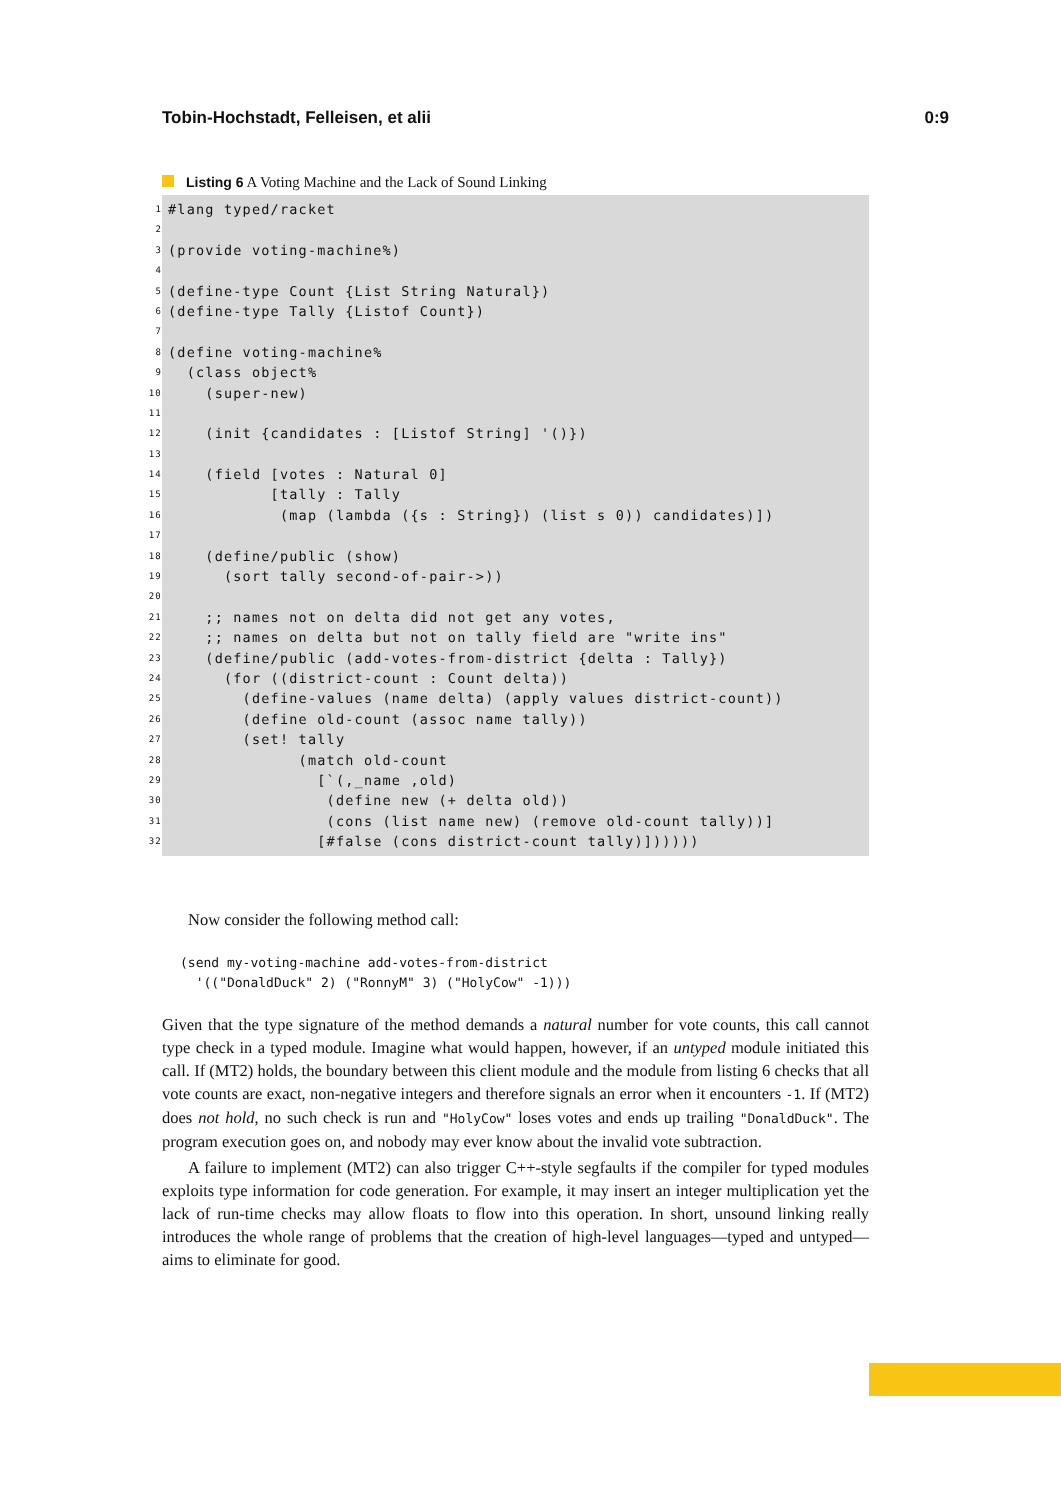Tobin-Hochstadt, Felleisen, et alii 0:9
Listing 6 A Voting Machine and the Lack of Sound Linking
1 #lang typed/racket
2
3 (provide voting-machine%)
4
5 (define-type Count {List String Natural})
6 (define-type Tally {Listof Count})
7
8 (define voting-machine%
9 (class object%
10 (super-new)
11
12 (init {candidates : [Listof String] '()})
13
14 (field [votes : Natural 0]
15 [tally : Tally
16 (map (lambda ({s : String}) (list s 0)) candidates)])
17
18 (define/public (show)
19 (sort tally second-of-pair->))
20
21 ;; names not on delta did not get any votes,
22 ;; names on delta but not on tally field are "write ins"
23 (define/public (add-votes-from-district {delta : Tally})
24 (for ((district-count : Count delta))
25 (define-values (name delta) (apply values district-count))
26 (define old-count (assoc name tally))
27 (set! tally
28 (match old-count
29 [`(,_name ,old)
30 (define new (+ delta old))
31 (cons (list name new) (remove old-count tally))]
32 [#false (cons district-count tally)])))))
Now consider the following method call:
(send my-voting-machine add-votes-from-district
  '(("DonaldDuck" 2) ("RonnyM" 3) ("HolyCow" -1)))
Given that the type signature of the method demands a natural number for vote counts, this call cannot type check in a typed module. Imagine what would happen, however, if an untyped module initiated this call. If (MT2) holds, the boundary between this client module and the module from listing 6 checks that all vote counts are exact, non-negative integers and therefore signals an error when it encounters -1. If (MT2) does not hold, no such check is run and "HolyCow" loses votes and ends up trailing "DonaldDuck". The program execution goes on, and nobody may ever know about the invalid vote subtraction.
A failure to implement (MT2) can also trigger C++-style segfaults if the compiler for typed modules exploits type information for code generation. For example, it may insert an integer multiplication yet the lack of run-time checks may allow floats to flow into this operation. In short, unsound linking really introduces the whole range of problems that the creation of high-level languages—typed and untyped—aims to eliminate for good.